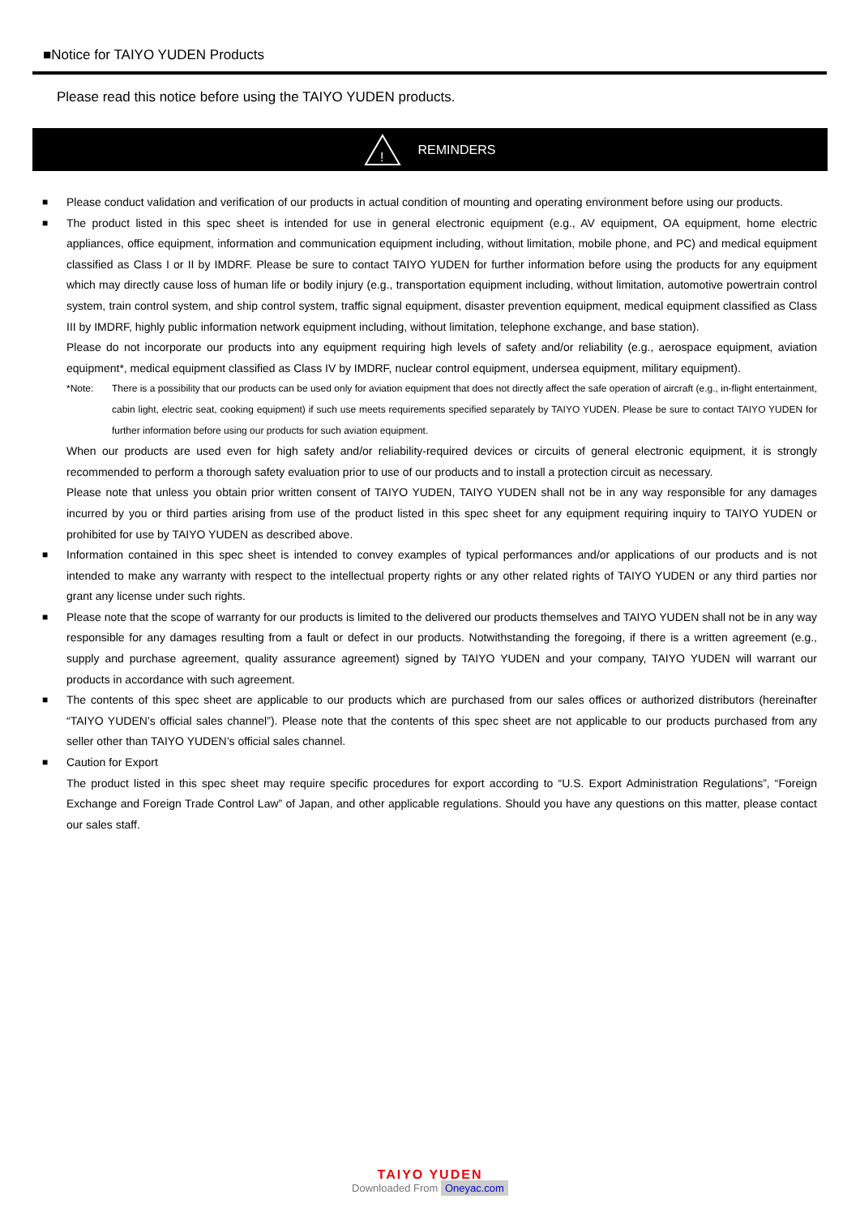■Notice for TAIYO YUDEN Products
Please read this notice before using the TAIYO YUDEN products.
!
REMINDERS
■
Please conduct validation and verification of our products in actual condition of mounting and operating environment before using our products.
■
The product listed in this spec sheet is intended for use in general electronic equipment (e.g., AV equipment, OA equipment, home electric appliances, office equipment, information and communication equipment including, without limitation, mobile phone, and PC) and medical equipment classified as Class I or II by IMDRF. Please be sure to contact TAIYO YUDEN for further information before using the products for any equipment which may directly cause loss of human life or bodily injury (e.g., transportation equipment including, without limitation, automotive powertrain control system, train control system, and ship control system, traffic signal equipment, disaster prevention equipment, medical equipment classified as Class III by IMDRF, highly public information network equipment including, without limitation, telephone exchange, and base station).
Please do not incorporate our products into any equipment requiring high levels of safety and/or reliability (e.g., aerospace equipment, aviation equipment*, medical equipment classified as Class IV by IMDRF, nuclear control equipment, undersea equipment, military equipment).
*Note: There is a possibility that our products can be used only for aviation equipment that does not directly affect the safe operation of aircraft (e.g., in-flight entertainment, cabin light, electric seat, cooking equipment) if such use meets requirements specified separately by TAIYO YUDEN. Please be sure to contact TAIYO YUDEN for further information before using our products for such aviation equipment.
When our products are used even for high safety and/or reliability-required devices or circuits of general electronic equipment, it is strongly recommended to perform a thorough safety evaluation prior to use of our products and to install a protection circuit as necessary.
Please note that unless you obtain prior written consent of TAIYO YUDEN, TAIYO YUDEN shall not be in any way responsible for any damages incurred by you or third parties arising from use of the product listed in this spec sheet for any equipment requiring inquiry to TAIYO YUDEN or prohibited for use by TAIYO YUDEN as described above.
■
Information contained in this spec sheet is intended to convey examples of typical performances and/or applications of our products and is not intended to make any warranty with respect to the intellectual property rights or any other related rights of TAIYO YUDEN or any third parties nor grant any license under such rights.
■
Please note that the scope of warranty for our products is limited to the delivered our products themselves and TAIYO YUDEN shall not be in any way responsible for any damages resulting from a fault or defect in our products. Notwithstanding the foregoing, if there is a written agreement (e.g., supply and purchase agreement, quality assurance agreement) signed by TAIYO YUDEN and your company, TAIYO YUDEN will warrant our products in accordance with such agreement.
■
The contents of this spec sheet are applicable to our products which are purchased from our sales offices or authorized distributors (hereinafter “TAIYO YUDEN’s official sales channel”). Please note that the contents of this spec sheet are not applicable to our products purchased from any seller other than TAIYO YUDEN’s official sales channel.
■
Caution for Export
The product listed in this spec sheet may require specific procedures for export according to “U.S. Export Administration Regulations”, “Foreign Exchange and Foreign Trade Control Law” of Japan, and other applicable regulations. Should you have any questions on this matter, please contact our sales staff.
TAIYO YUDEN
Downloaded From Oneyac.com